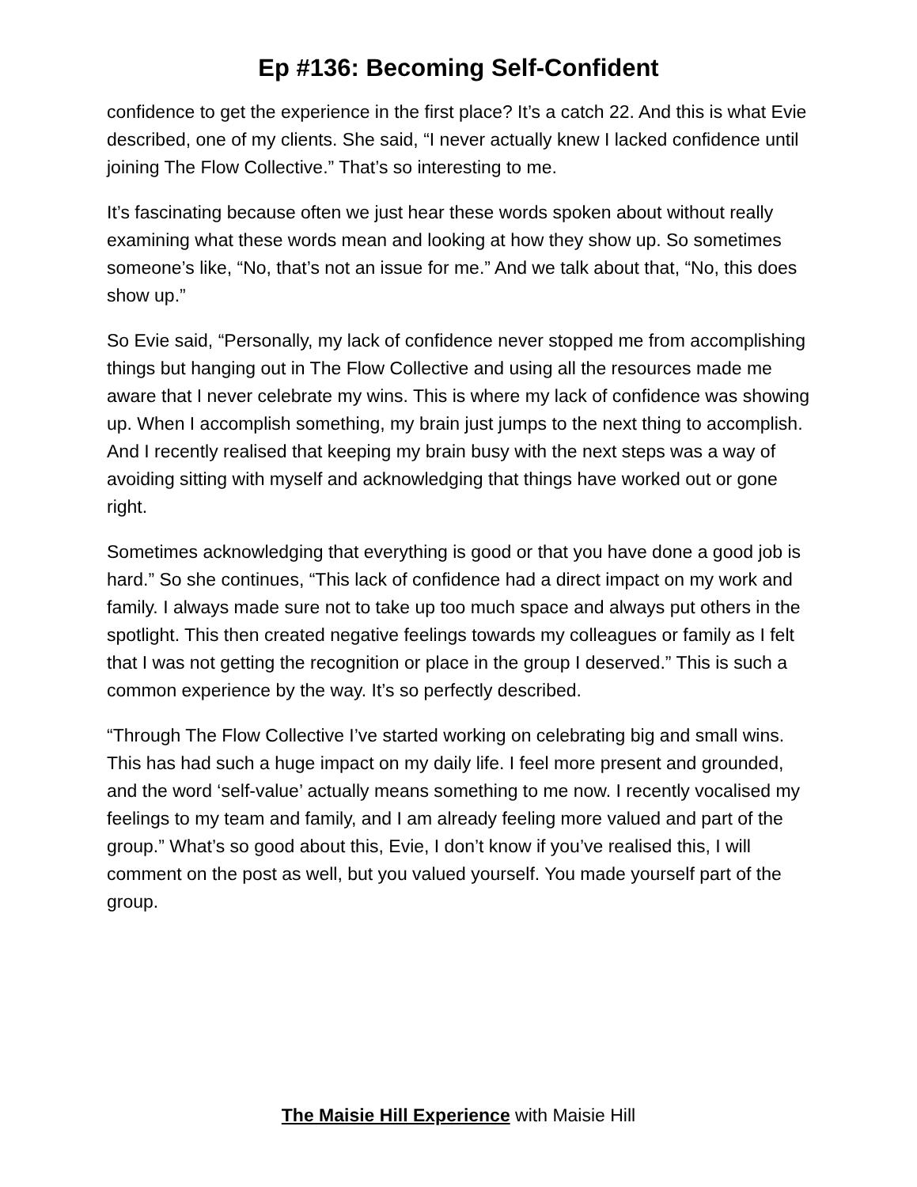Ep #136: Becoming Self-Confident
confidence to get the experience in the first place? It’s a catch 22. And this is what Evie described, one of my clients. She said, “I never actually knew I lacked confidence until joining The Flow Collective.” That’s so interesting to me.
It’s fascinating because often we just hear these words spoken about without really examining what these words mean and looking at how they show up. So sometimes someone’s like, “No, that’s not an issue for me.” And we talk about that, “No, this does show up.”
So Evie said, “Personally, my lack of confidence never stopped me from accomplishing things but hanging out in The Flow Collective and using all the resources made me aware that I never celebrate my wins. This is where my lack of confidence was showing up. When I accomplish something, my brain just jumps to the next thing to accomplish. And I recently realised that keeping my brain busy with the next steps was a way of avoiding sitting with myself and acknowledging that things have worked out or gone right.
Sometimes acknowledging that everything is good or that you have done a good job is hard.” So she continues, “This lack of confidence had a direct impact on my work and family. I always made sure not to take up too much space and always put others in the spotlight. This then created negative feelings towards my colleagues or family as I felt that I was not getting the recognition or place in the group I deserved.” This is such a common experience by the way. It’s so perfectly described.
“Through The Flow Collective I’ve started working on celebrating big and small wins. This has had such a huge impact on my daily life. I feel more present and grounded, and the word ‘self-value’ actually means something to me now. I recently vocalised my feelings to my team and family, and I am already feeling more valued and part of the group.” What’s so good about this, Evie, I don’t know if you’ve realised this, I will comment on the post as well, but you valued yourself. You made yourself part of the group.
The Maisie Hill Experience with Maisie Hill